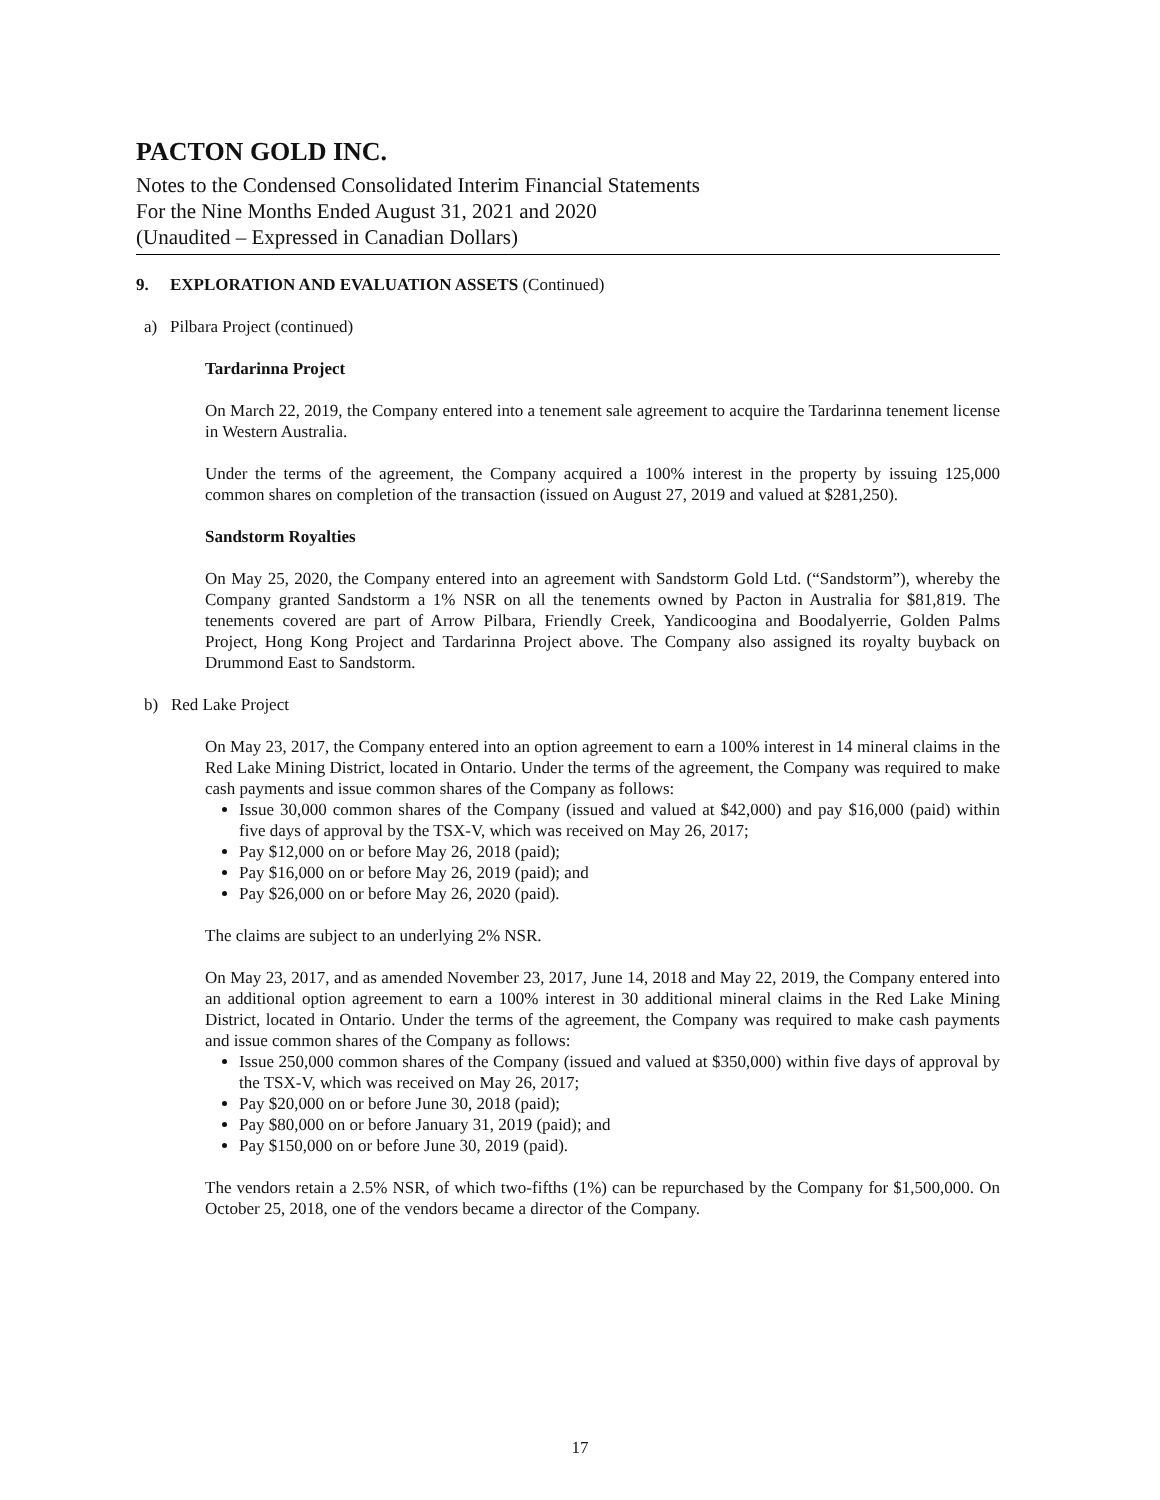PACTON GOLD INC.
Notes to the Condensed Consolidated Interim Financial Statements
For the Nine Months Ended August 31, 2021 and 2020
(Unaudited – Expressed in Canadian Dollars)
9. EXPLORATION AND EVALUATION ASSETS (Continued)
a) Pilbara Project (continued)
Tardarinna Project
On March 22, 2019, the Company entered into a tenement sale agreement to acquire the Tardarinna tenement license in Western Australia.
Under the terms of the agreement, the Company acquired a 100% interest in the property by issuing 125,000 common shares on completion of the transaction (issued on August 27, 2019 and valued at $281,250).
Sandstorm Royalties
On May 25, 2020, the Company entered into an agreement with Sandstorm Gold Ltd. (“Sandstorm”), whereby the Company granted Sandstorm a 1% NSR on all the tenements owned by Pacton in Australia for $81,819. The tenements covered are part of Arrow Pilbara, Friendly Creek, Yandicoogina and Boodalyerrie, Golden Palms Project, Hong Kong Project and Tardarinna Project above. The Company also assigned its royalty buyback on Drummond East to Sandstorm.
b) Red Lake Project
On May 23, 2017, the Company entered into an option agreement to earn a 100% interest in 14 mineral claims in the Red Lake Mining District, located in Ontario. Under the terms of the agreement, the Company was required to make cash payments and issue common shares of the Company as follows:
Issue 30,000 common shares of the Company (issued and valued at $42,000) and pay $16,000 (paid) within five days of approval by the TSX-V, which was received on May 26, 2017;
Pay $12,000 on or before May 26, 2018 (paid);
Pay $16,000 on or before May 26, 2019 (paid); and
Pay $26,000 on or before May 26, 2020 (paid).
The claims are subject to an underlying 2% NSR.
On May 23, 2017, and as amended November 23, 2017, June 14, 2018 and May 22, 2019, the Company entered into an additional option agreement to earn a 100% interest in 30 additional mineral claims in the Red Lake Mining District, located in Ontario. Under the terms of the agreement, the Company was required to make cash payments and issue common shares of the Company as follows:
Issue 250,000 common shares of the Company (issued and valued at $350,000) within five days of approval by the TSX-V, which was received on May 26, 2017;
Pay $20,000 on or before June 30, 2018 (paid);
Pay $80,000 on or before January 31, 2019 (paid); and
Pay $150,000 on or before June 30, 2019 (paid).
The vendors retain a 2.5% NSR, of which two-fifths (1%) can be repurchased by the Company for $1,500,000. On October 25, 2018, one of the vendors became a director of the Company.
17